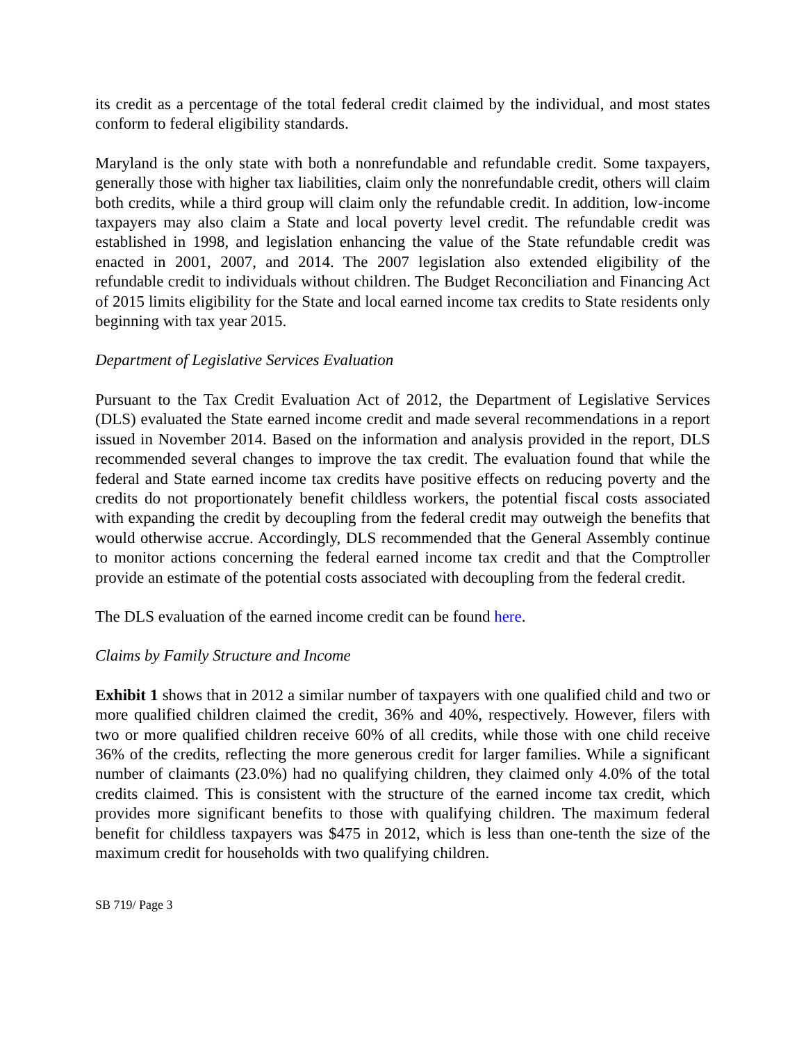its credit as a percentage of the total federal credit claimed by the individual, and most states conform to federal eligibility standards.
Maryland is the only state with both a nonrefundable and refundable credit. Some taxpayers, generally those with higher tax liabilities, claim only the nonrefundable credit, others will claim both credits, while a third group will claim only the refundable credit. In addition, low-income taxpayers may also claim a State and local poverty level credit. The refundable credit was established in 1998, and legislation enhancing the value of the State refundable credit was enacted in 2001, 2007, and 2014. The 2007 legislation also extended eligibility of the refundable credit to individuals without children. The Budget Reconciliation and Financing Act of 2015 limits eligibility for the State and local earned income tax credits to State residents only beginning with tax year 2015.
Department of Legislative Services Evaluation
Pursuant to the Tax Credit Evaluation Act of 2012, the Department of Legislative Services (DLS) evaluated the State earned income credit and made several recommendations in a report issued in November 2014. Based on the information and analysis provided in the report, DLS recommended several changes to improve the tax credit. The evaluation found that while the federal and State earned income tax credits have positive effects on reducing poverty and the credits do not proportionately benefit childless workers, the potential fiscal costs associated with expanding the credit by decoupling from the federal credit may outweigh the benefits that would otherwise accrue. Accordingly, DLS recommended that the General Assembly continue to monitor actions concerning the federal earned income tax credit and that the Comptroller provide an estimate of the potential costs associated with decoupling from the federal credit.
The DLS evaluation of the earned income credit can be found here.
Claims by Family Structure and Income
Exhibit 1 shows that in 2012 a similar number of taxpayers with one qualified child and two or more qualified children claimed the credit, 36% and 40%, respectively. However, filers with two or more qualified children receive 60% of all credits, while those with one child receive 36% of the credits, reflecting the more generous credit for larger families. While a significant number of claimants (23.0%) had no qualifying children, they claimed only 4.0% of the total credits claimed. This is consistent with the structure of the earned income tax credit, which provides more significant benefits to those with qualifying children. The maximum federal benefit for childless taxpayers was $475 in 2012, which is less than one-tenth the size of the maximum credit for households with two qualifying children.
SB 719/ Page 3